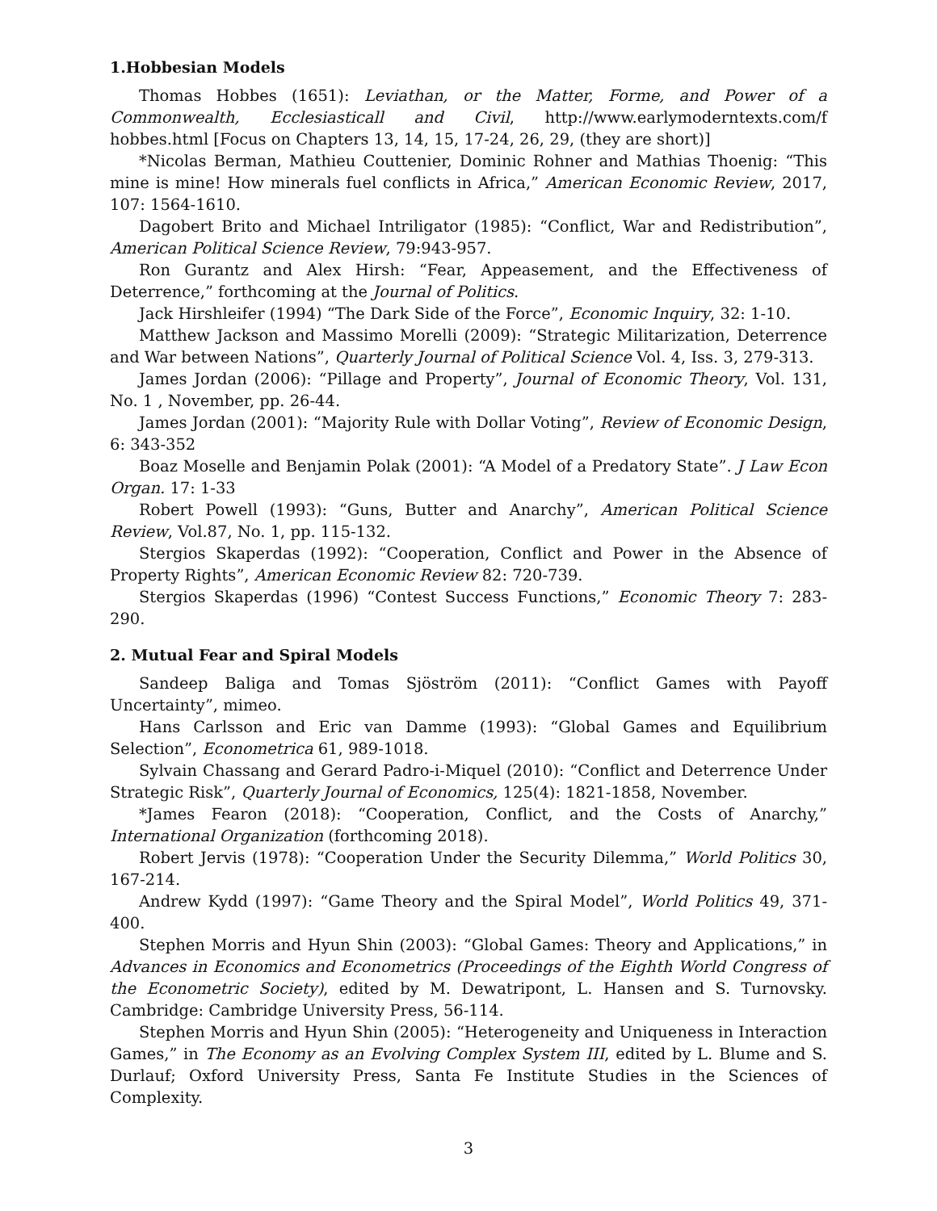1.Hobbesian Models
Thomas Hobbes (1651): Leviathan, or the Matter, Forme, and Power of a Commonwealth, Ecclesiasticall and Civil, http://www.earlymoderntexts.com/f hobbes.html [Focus on Chapters 13, 14, 15, 17-24, 26, 29, (they are short)]
*Nicolas Berman, Mathieu Couttenier, Dominic Rohner and Mathias Thoenig: “This mine is mine! How minerals fuel conflicts in Africa,” American Economic Review, 2017, 107: 1564-1610.
Dagobert Brito and Michael Intriligator (1985): “Conflict, War and Redistribution”, American Political Science Review, 79:943-957.
Ron Gurantz and Alex Hirsh: “Fear, Appeasement, and the Effectiveness of Deterrence,” forthcoming at the Journal of Politics.
Jack Hirshleifer (1994) “The Dark Side of the Force”, Economic Inquiry, 32: 1-10.
Matthew Jackson and Massimo Morelli (2009): “Strategic Militarization, Deterrence and War between Nations”, Quarterly Journal of Political Science Vol. 4, Iss. 3, 279-313.
James Jordan (2006): “Pillage and Property”, Journal of Economic Theory, Vol. 131, No. 1 , November, pp. 26-44.
James Jordan (2001): “Majority Rule with Dollar Voting”, Review of Economic Design, 6: 343-352
Boaz Moselle and Benjamin Polak (2001): “A Model of a Predatory State”. J Law Econ Organ. 17: 1-33
Robert Powell (1993): “Guns, Butter and Anarchy”, American Political Science Review, Vol.87, No. 1, pp. 115-132.
Stergios Skaperdas (1992): “Cooperation, Conflict and Power in the Absence of Property Rights”, American Economic Review 82: 720-739.
Stergios Skaperdas (1996) “Contest Success Functions,” Economic Theory 7: 283-290.
2. Mutual Fear and Spiral Models
Sandeep Baliga and Tomas Sjöström (2011): “Conflict Games with Payoff Uncertainty”, mimeo.
Hans Carlsson and Eric van Damme (1993): “Global Games and Equilibrium Selection”, Econometrica 61, 989-1018.
Sylvain Chassang and Gerard Padro-i-Miquel (2010): “Conflict and Deterrence Under Strategic Risk”, Quarterly Journal of Economics, 125(4): 1821-1858, November.
*James Fearon (2018): “Cooperation, Conflict, and the Costs of Anarchy,” International Organization (forthcoming 2018).
Robert Jervis (1978): “Cooperation Under the Security Dilemma,” World Politics 30, 167-214.
Andrew Kydd (1997): “Game Theory and the Spiral Model”, World Politics 49, 371-400.
Stephen Morris and Hyun Shin (2003): “Global Games: Theory and Applications,” in Advances in Economics and Econometrics (Proceedings of the Eighth World Congress of the Econometric Society), edited by M. Dewatripont, L. Hansen and S. Turnovsky. Cambridge: Cambridge University Press, 56-114.
Stephen Morris and Hyun Shin (2005): “Heterogeneity and Uniqueness in Interaction Games,” in The Economy as an Evolving Complex System III, edited by L. Blume and S. Durlauf; Oxford University Press, Santa Fe Institute Studies in the Sciences of Complexity.
3